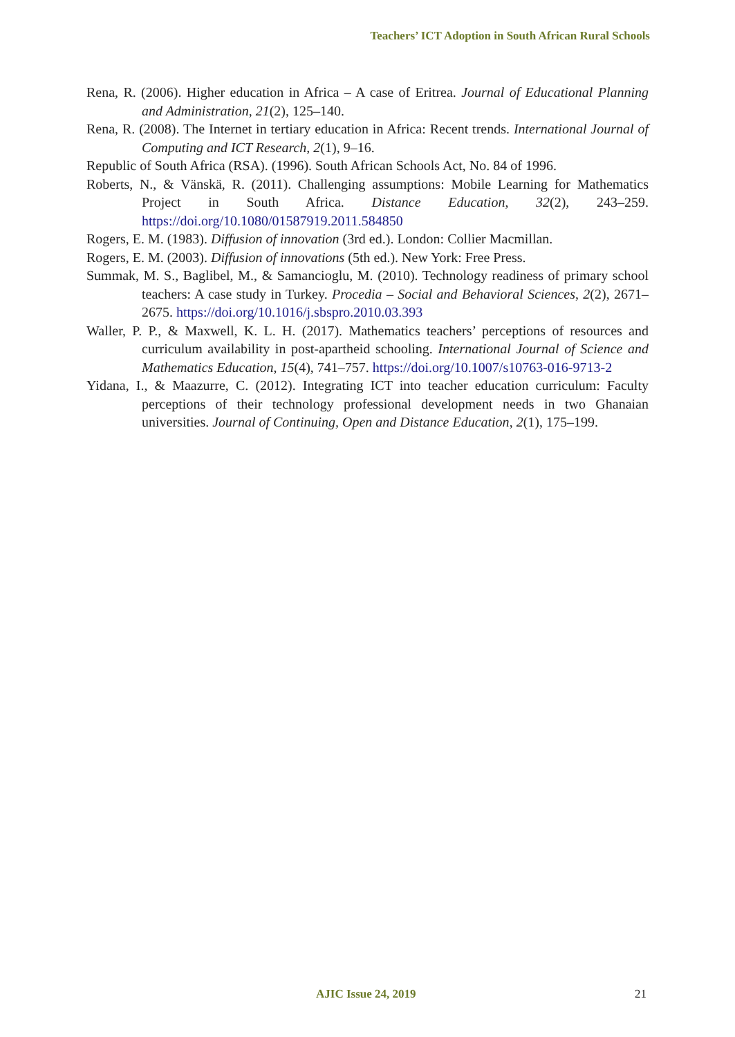Teachers’ ICT Adoption in South African Rural Schools
Rena, R. (2006). Higher education in Africa – A case of Eritrea. Journal of Educational Planning and Administration, 21(2), 125–140.
Rena, R. (2008). The Internet in tertiary education in Africa: Recent trends. International Journal of Computing and ICT Research, 2(1), 9–16.
Republic of South Africa (RSA). (1996). South African Schools Act, No. 84 of 1996.
Roberts, N., & Vänskä, R. (2011). Challenging assumptions: Mobile Learning for Mathematics Project in South Africa. Distance Education, 32(2), 243–259. https://doi.org/10.1080/01587919.2011.584850
Rogers, E. M. (1983). Diffusion of innovation (3rd ed.). London: Collier Macmillan.
Rogers, E. M. (2003). Diffusion of innovations (5th ed.). New York: Free Press.
Summak, M. S., Baglibel, M., & Samancioglu, M. (2010). Technology readiness of primary school teachers: A case study in Turkey. Procedia – Social and Behavioral Sciences, 2(2), 2671–2675. https://doi.org/10.1016/j.sbspro.2010.03.393
Waller, P. P., & Maxwell, K. L. H. (2017). Mathematics teachers’ perceptions of resources and curriculum availability in post-apartheid schooling. International Journal of Science and Mathematics Education, 15(4), 741–757. https://doi.org/10.1007/s10763-016-9713-2
Yidana, I., & Maazurre, C. (2012). Integrating ICT into teacher education curriculum: Faculty perceptions of their technology professional development needs in two Ghanaian universities. Journal of Continuing, Open and Distance Education, 2(1), 175–199.
AJIC Issue 24, 2019 21